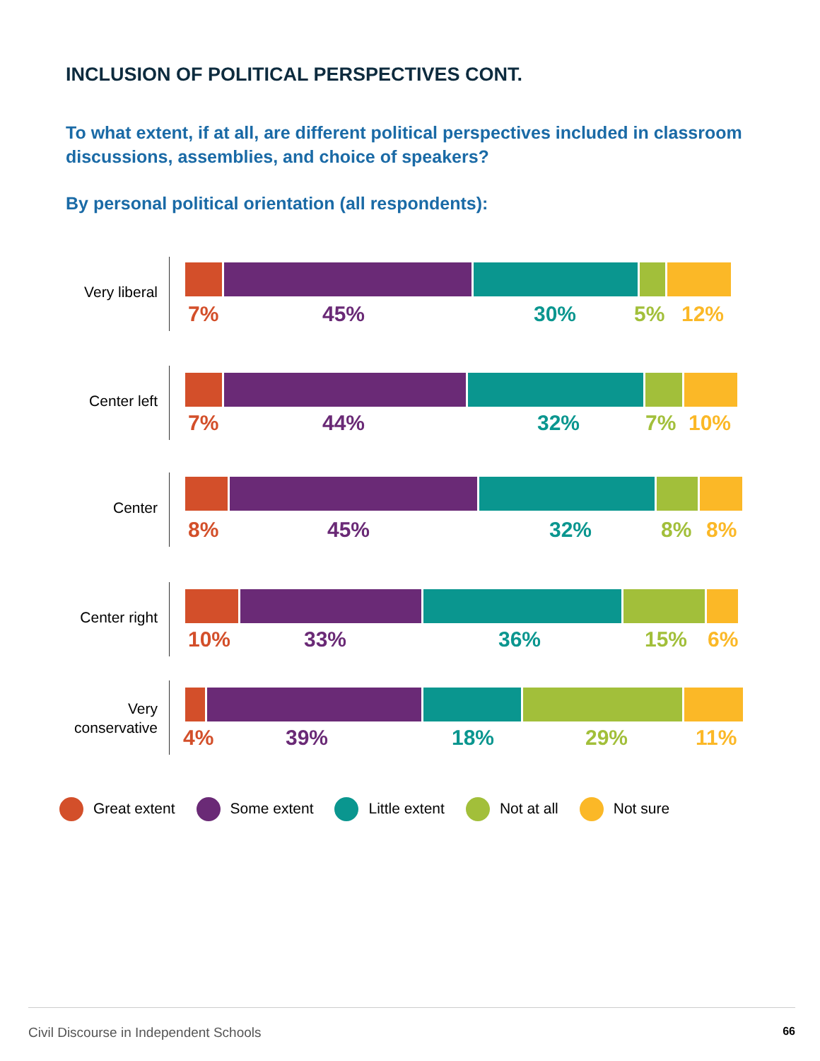INCLUSION OF POLITICAL PERSPECTIVES CONT.
To what extent, if at all, are different political perspectives included in classroom discussions, assemblies, and choice of speakers?
By personal political orientation (all respondents):
Very liberal
7% 45% 30% 5% 12%
Center left
7% 44% 32% 7% 10%
Center
8% 45% 32% 8% 8%
Center right
10% 33% 36% 15% 6%
Very
conservative
4% 39% 18% 29% 11%
Great extent Some extent Little extent Not at all Not sure
Civil Discourse in Independent Schools
66